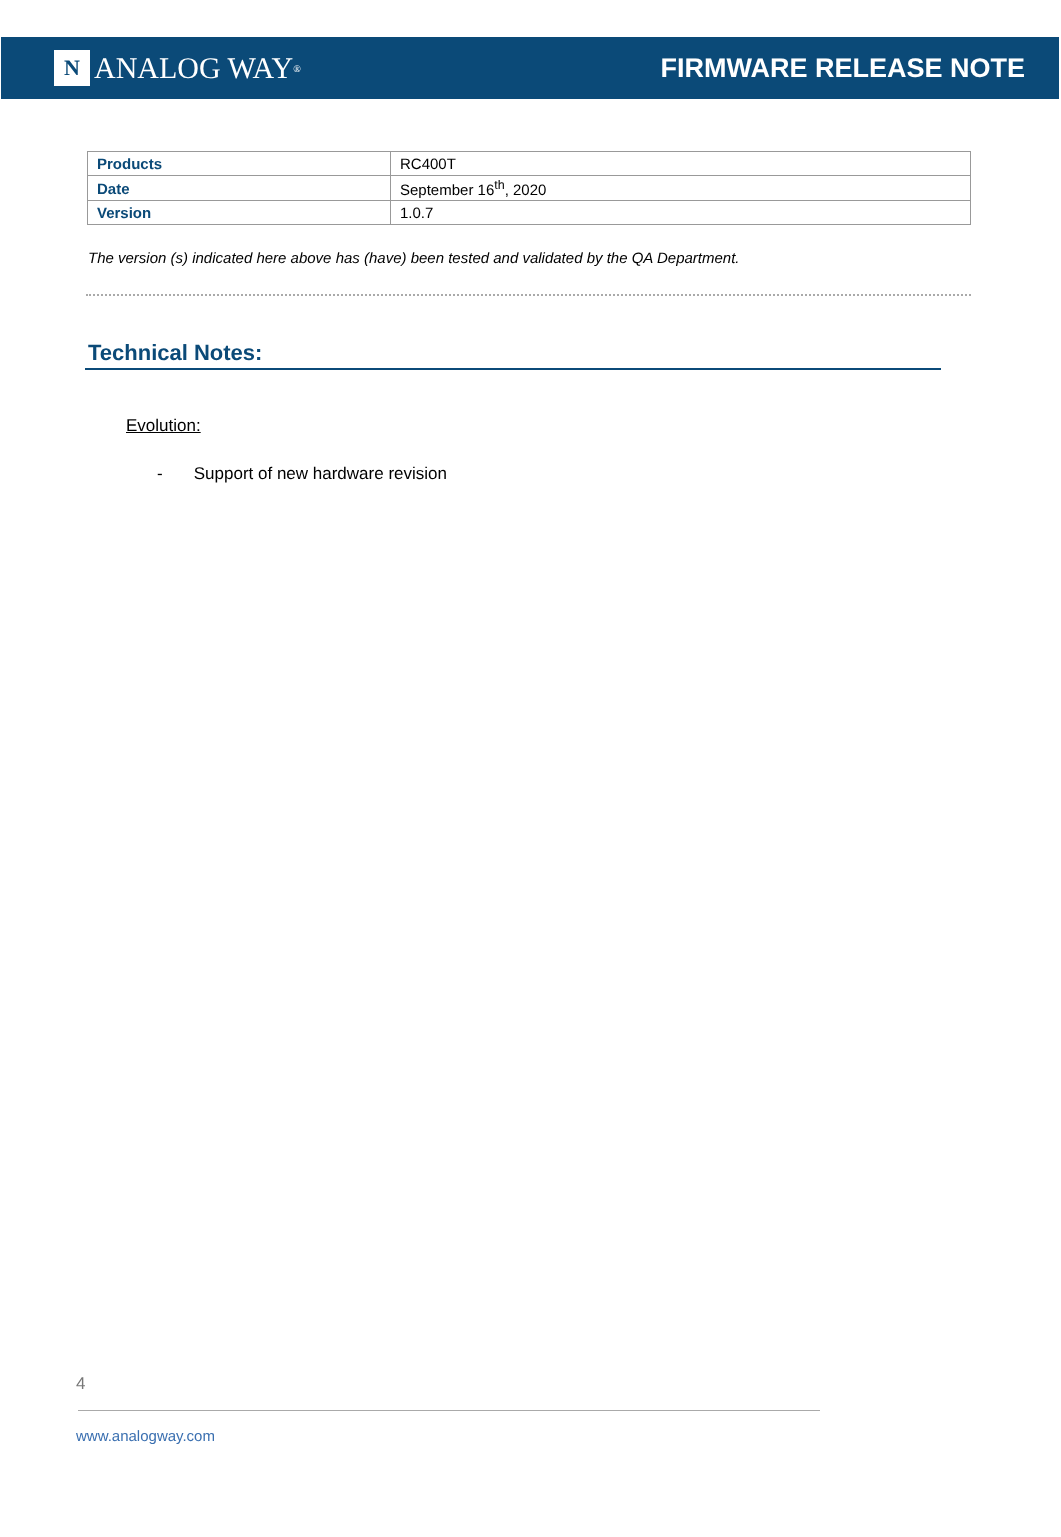N ANALOG WAY<sup>®</sup>
FIRMWARE RELEASE NOTE
| Products | RC400T |
| Date | September 16<sup>th</sup>, 2020 |
| Version | 1.0.7 |
The version (s) indicated here above has (have) been tested and validated by the QA Department.
Technical Notes:
Evolution:
- Support of new hardware revision
4
www.analogway.com